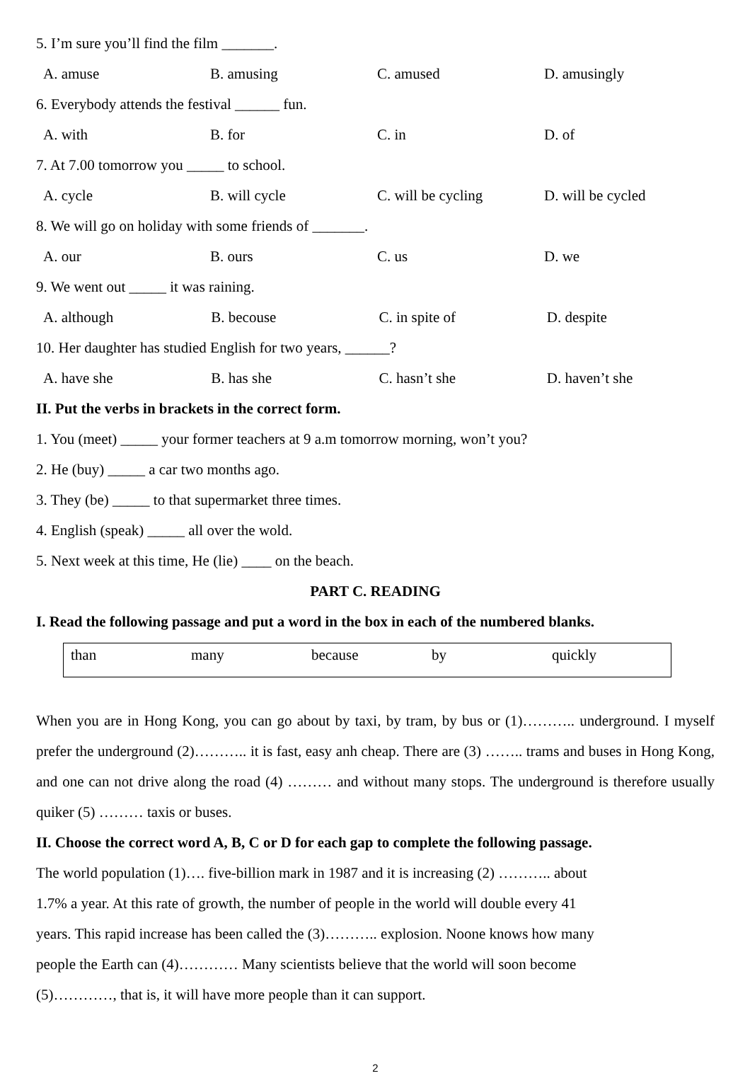5. I’m sure you’ll find the film _______.
A. amuse B. amusing C. amused D. amusingly
6. Everybody attends the festival ______ fun.
A. with B. for C. in D. of
7. At 7.00 tomorrow you _____ to school.
A. cycle B. will cycle C. will be cycling D. will be cycled
8. We will go on holiday with some friends of _______.
A. our B. ours C. us D. we
9. We went out _____ it was raining.
A. although B. becouse C. in spite of D. despite
10. Her daughter has studied English for two years, ______?
A. have she B. has she C. hasn’t she D. haven’t she
II. Put the verbs in brackets in the correct form.
1. You (meet) _____ your former teachers at 9 a.m tomorrow morning, won’t you?
2. He (buy) _____ a car two months ago.
3. They (be) _____ to that supermarket three times.
4. English (speak) _____ all over the wold.
5. Next week at this time, He (lie) ____ on the beach.
PART C. READING
I. Read the following passage and put a word in the box in each of the numbered blanks.
| than | many | because | by | quickly |
When you are in Hong Kong, you can go about by taxi, by tram, by bus or (1)……….. underground. I myself prefer the underground (2)……….. it is fast, easy anh cheap. There are (3) …….. trams and buses in Hong Kong, and one can not drive along the road (4) ……… and without many stops. The underground is therefore usually quiker (5) ……… taxis or buses.
II. Choose the correct word A, B, C or D for each gap to complete the following passage.
The world population (1)…. five-billion mark in 1987 and it is increasing (2) ……….. about
1.7% a year. At this rate of growth, the number of people in the world will double every 41
years. This rapid increase has been called the (3)……….. explosion. Noone knows how many
people the Earth can (4)………… Many scientists believe that the world will soon become
(5)…………, that is, it will have more people than it can support.
2